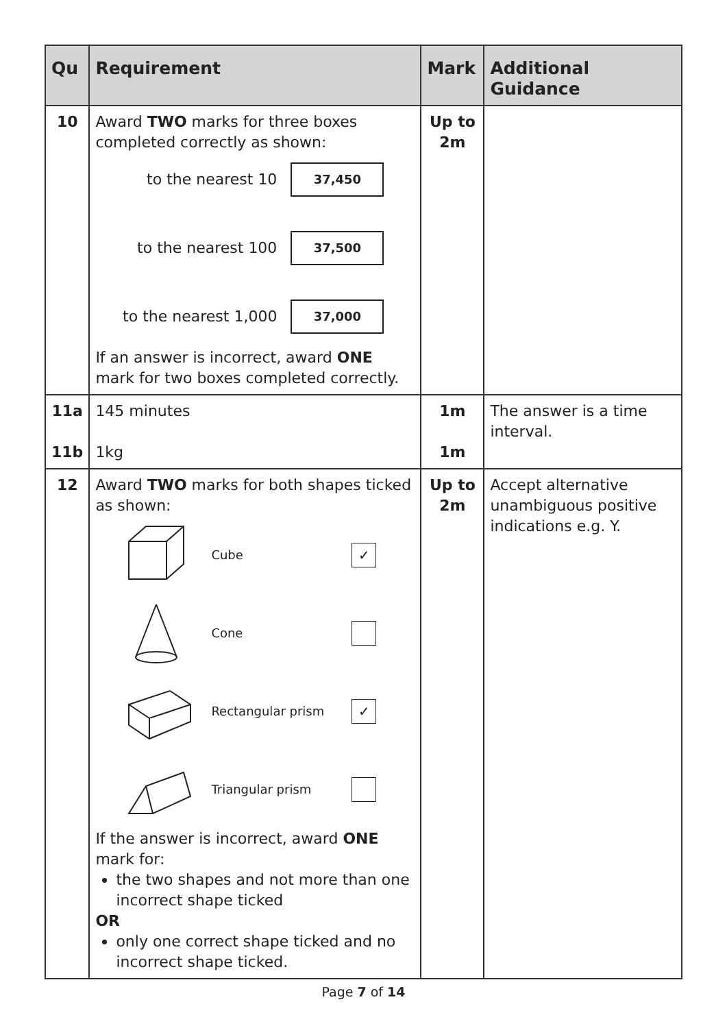| Qu | Requirement | Mark | Additional Guidance |
| --- | --- | --- | --- |
| 10 | Award TWO marks for three boxes completed correctly as shown: to the nearest 10 37,450 to the nearest 100 37,500 to the nearest 1,000 37,000 If an answer is incorrect, award ONE mark for two boxes completed correctly. | Up to 2m | |
| 11a 11b | 145 minutes 1kg | 1m 1m | The answer is a time interval. |
| 12 | Award TWO marks for both shapes ticked as shown: Cube ✓ Cone Rectangular prism ✓ Triangular prism If the answer is incorrect, award ONE mark for: the two shapes and not more than one incorrect shape ticked OR only one correct shape ticked and no incorrect shape ticked. | Up to 2m | Accept alternative unambiguous positive indications e.g. Y. |
Page 7 of 14